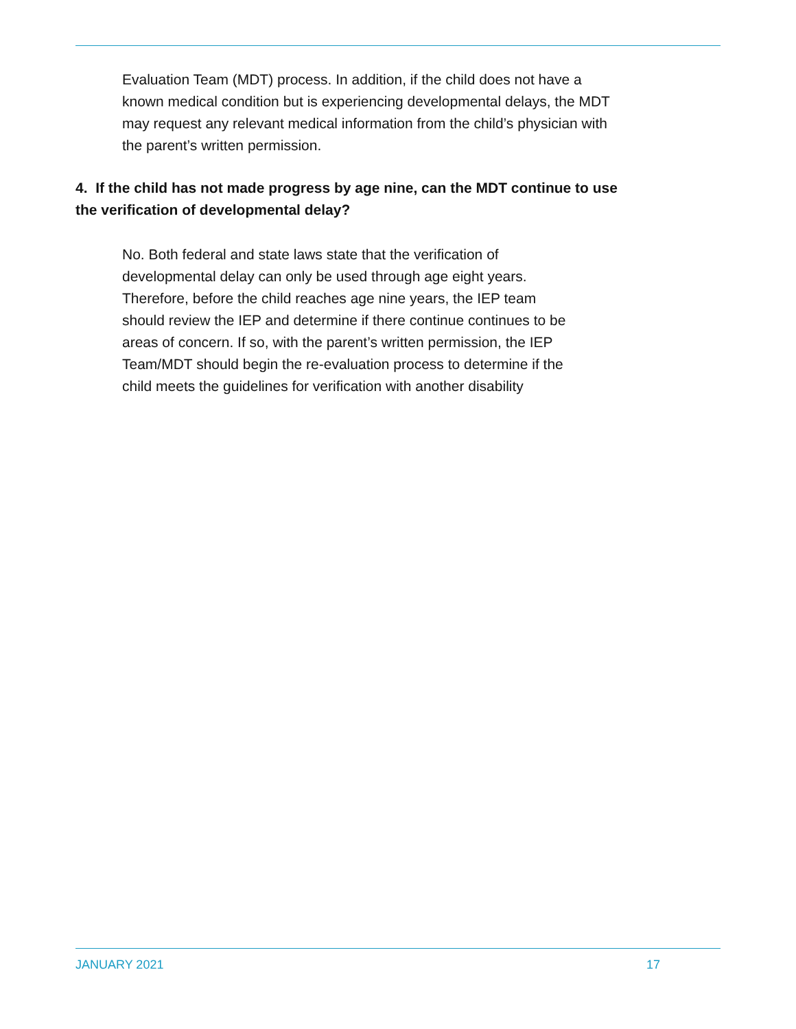Evaluation Team (MDT) process. In addition, if the child does not have a
known medical condition but is experiencing developmental delays, the MDT
may request any relevant medical information from the child’s physician with
the parent’s written permission.
4. If the child has not made progress by age nine, can the MDT continue to use
the verification of developmental delay?
No. Both federal and state laws state that the verification of
developmental delay can only be used through age eight years.
Therefore, before the child reaches age nine years, the IEP team
should review the IEP and determine if there continue continues to be
areas of concern. If so, with the parent’s written permission, the IEP
Team/MDT should begin the re-evaluation process to determine if the
child meets the guidelines for verification with another disability
JANUARY 2021 17